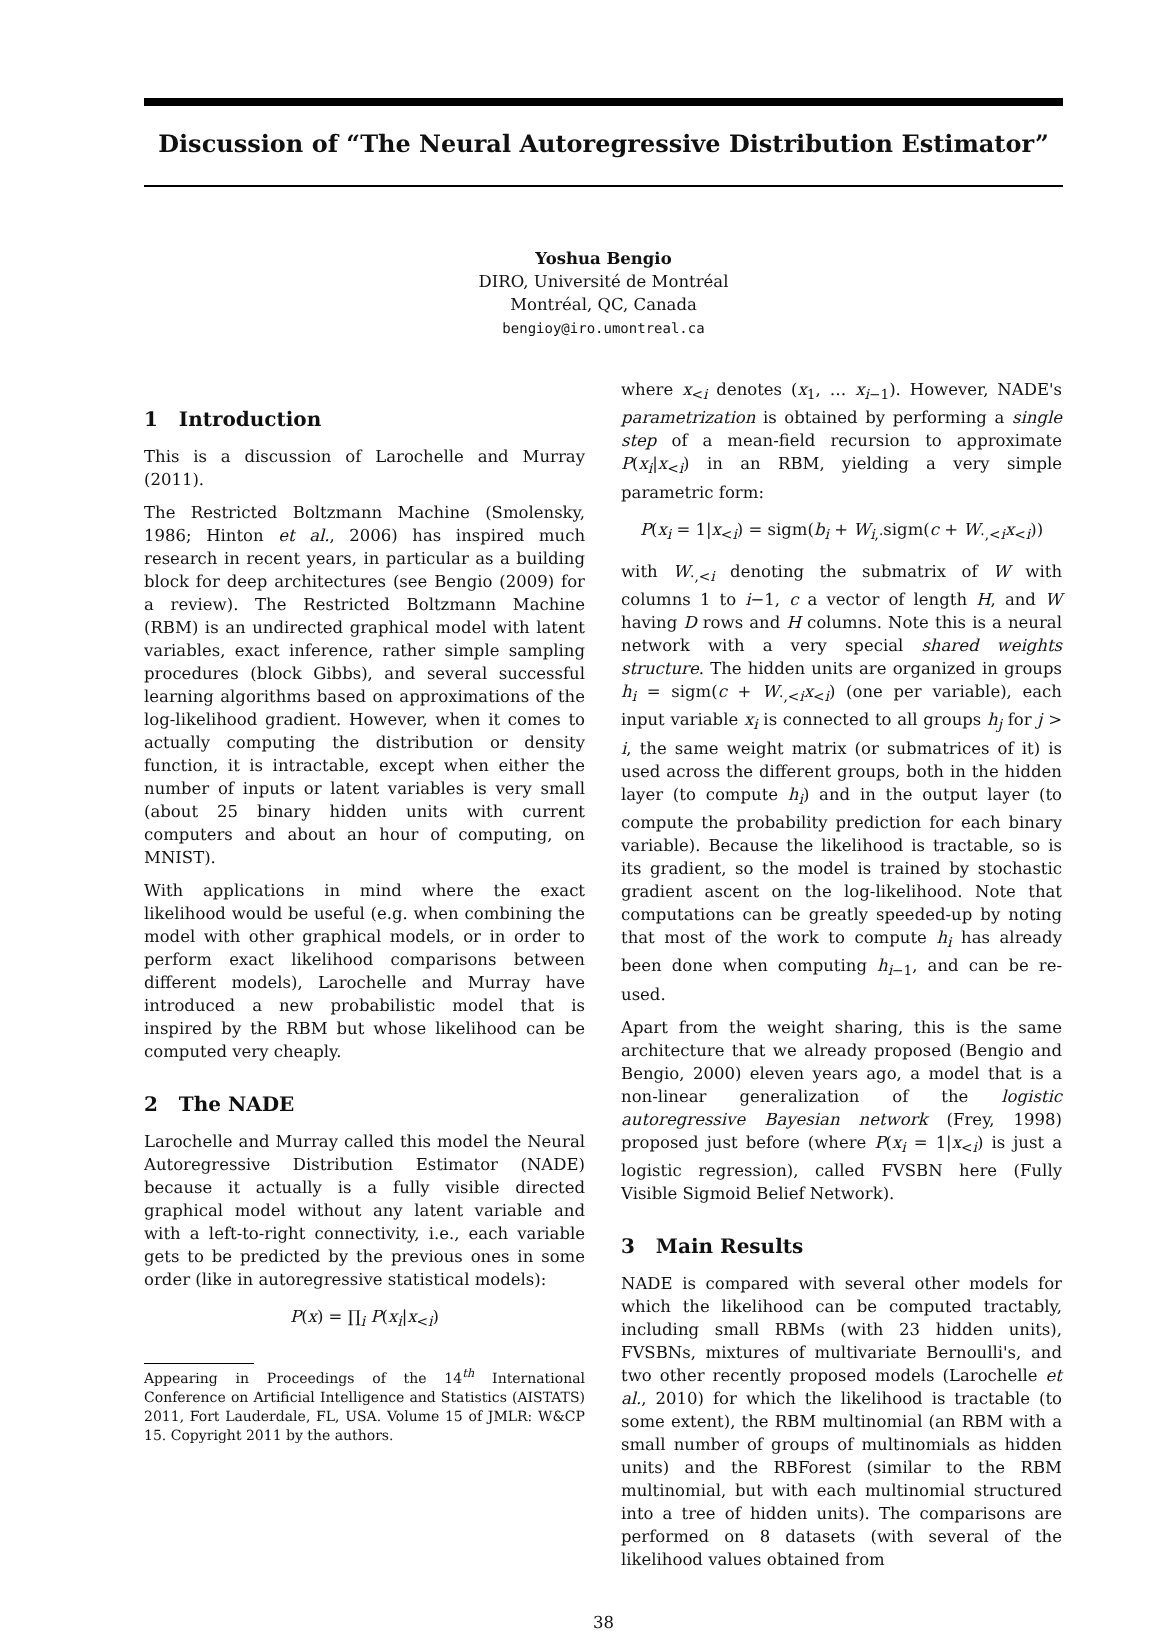Discussion of “The Neural Autoregressive Distribution Estimator”
Yoshua Bengio
DIRO, Université de Montréal
Montréal, QC, Canada
bengioy@iro.umontreal.ca
1 Introduction
This is a discussion of Larochelle and Murray (2011).
The Restricted Boltzmann Machine (Smolensky, 1986; Hinton et al., 2006) has inspired much research in recent years, in particular as a building block for deep architectures (see Bengio (2009) for a review). The Restricted Boltzmann Machine (RBM) is an undirected graphical model with latent variables, exact inference, rather simple sampling procedures (block Gibbs), and several successful learning algorithms based on approximations of the log-likelihood gradient. However, when it comes to actually computing the distribution or density function, it is intractable, except when either the number of inputs or latent variables is very small (about 25 binary hidden units with current computers and about an hour of computing, on MNIST).
With applications in mind where the exact likelihood would be useful (e.g. when combining the model with other graphical models, or in order to perform exact likelihood comparisons between different models), Larochelle and Murray have introduced a new probabilistic model that is inspired by the RBM but whose likelihood can be computed very cheaply.
2 The NADE
Larochelle and Murray called this model the Neural Autoregressive Distribution Estimator (NADE) because it actually is a fully visible directed graphical model without any latent variable and with a left-to-right connectivity, i.e., each variable gets to be predicted by the previous ones in some order (like in autoregressive statistical models):
P(x) = ∏<sub>i</sub> P(x<sub>i</sub>|x<sub><i</sub>)
Appearing in Proceedings of the 14<sup>th</sup> International Conference on Artificial Intelligence and Statistics (AISTATS) 2011, Fort Lauderdale, FL, USA. Volume 15 of JMLR: W&CP 15. Copyright 2011 by the authors.
where x<sub><i</sub> denotes (x<sub>1</sub>, … x<sub>i−1</sub>). However, NADE's parametrization is obtained by performing a single step of a mean-field recursion to approximate P(x<sub>i</sub>|x<sub><i</sub>) in an RBM, yielding a very simple parametric form:
P(x<sub>i</sub> = 1|x<sub><i</sub>) = sigm(b<sub>i</sub> + W<sub>i,·</sub>sigm(c + W<sub>·,<i</sub>x<sub><i</sub>))
with W<sub>·,<i</sub> denoting the submatrix of W with columns 1 to i−1, c a vector of length H, and W having D rows and H columns. Note this is a neural network with a very special shared weights structure. The hidden units are organized in groups h<sub>i</sub> = sigm(c + W<sub>·,<i</sub>x<sub><i</sub>) (one per variable), each input variable x<sub>i</sub> is connected to all groups h<sub>j</sub> for j > i, the same weight matrix (or submatrices of it) is used across the different groups, both in the hidden layer (to compute h<sub>i</sub>) and in the output layer (to compute the probability prediction for each binary variable). Because the likelihood is tractable, so is its gradient, so the model is trained by stochastic gradient ascent on the log-likelihood. Note that computations can be greatly speeded-up by noting that most of the work to compute h<sub>i</sub> has already been done when computing h<sub>i−1</sub>, and can be re-used.
Apart from the weight sharing, this is the same architecture that we already proposed (Bengio and Bengio, 2000) eleven years ago, a model that is a non-linear generalization of the logistic autoregressive Bayesian network (Frey, 1998) proposed just before (where P(x<sub>i</sub> = 1|x<sub><i</sub>) is just a logistic regression), called FVSBN here (Fully Visible Sigmoid Belief Network).
3 Main Results
NADE is compared with several other models for which the likelihood can be computed tractably, including small RBMs (with 23 hidden units), FVSBNs, mixtures of multivariate Bernoulli's, and two other recently proposed models (Larochelle et al., 2010) for which the likelihood is tractable (to some extent), the RBM multinomial (an RBM with a small number of groups of multinomials as hidden units) and the RBForest (similar to the RBM multinomial, but with each multinomial structured into a tree of hidden units). The comparisons are performed on 8 datasets (with several of the likelihood values obtained from
38